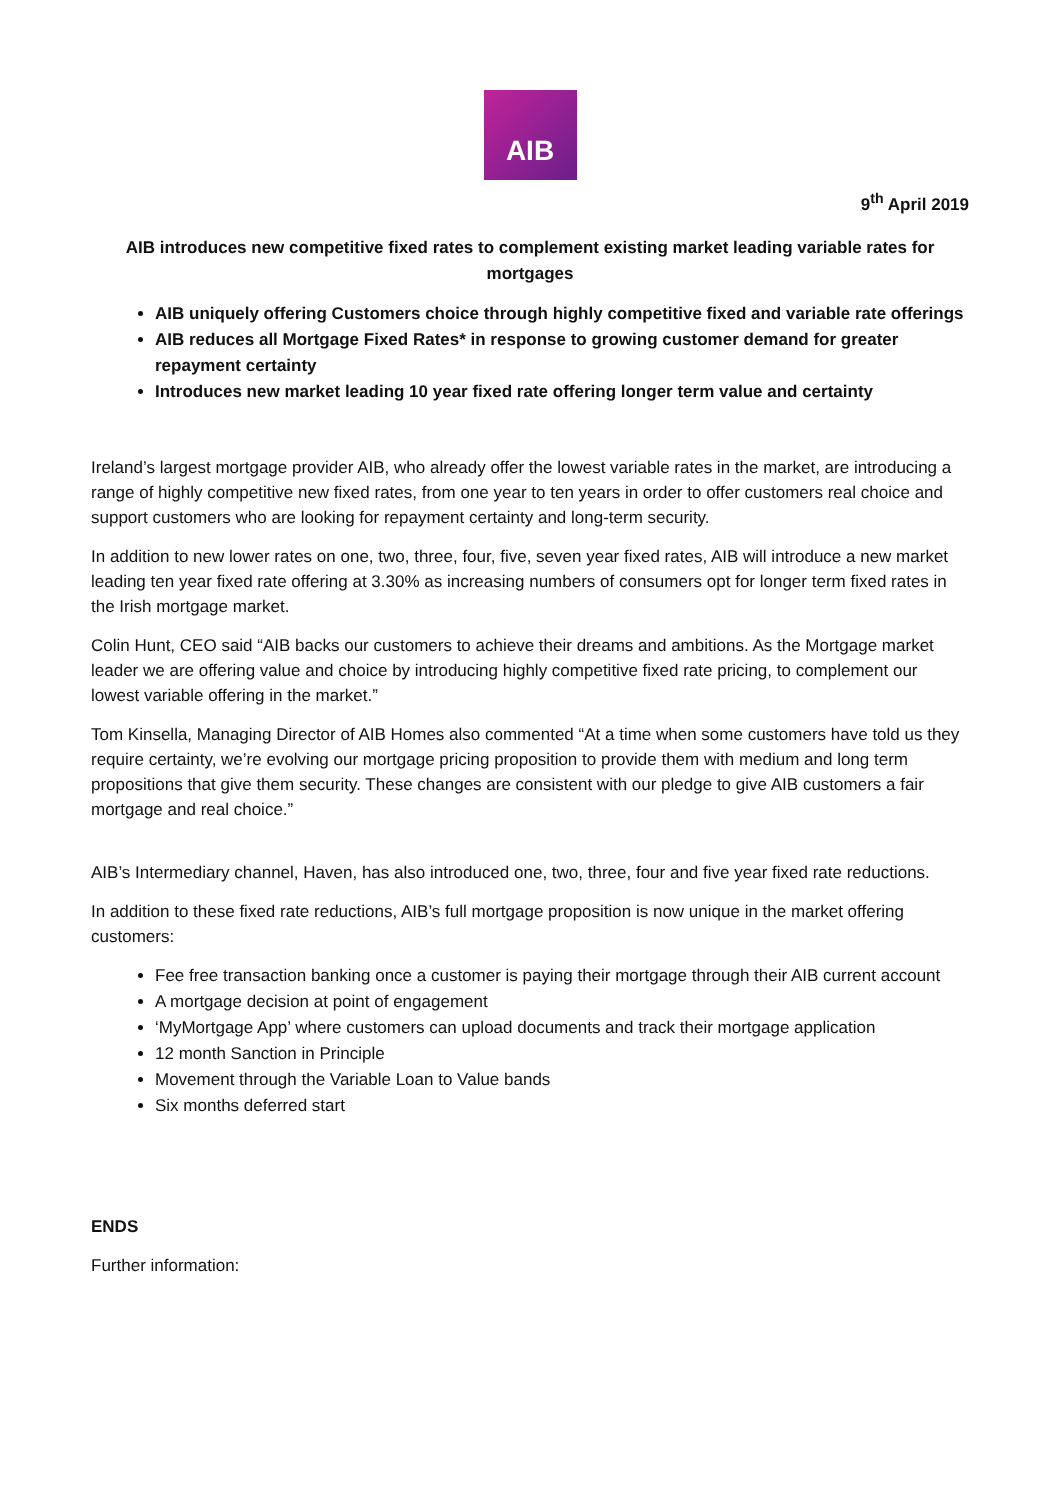AIB
9<sup>th</sup> April 2019
AIB introduces new competitive fixed rates to complement existing market leading variable rates for mortgages
AIB uniquely offering Customers choice through highly competitive fixed and variable rate offerings
AIB reduces all Mortgage Fixed Rates* in response to growing customer demand for greater repayment certainty
Introduces new market leading 10 year fixed rate offering longer term value and certainty
Ireland’s largest mortgage provider AIB, who already offer the lowest variable rates in the market, are introducing a range of highly competitive new fixed rates, from one year to ten years in order to offer customers real choice and support customers who are looking for repayment certainty and long-term security.
In addition to new lower rates on one, two, three, four, five, seven year fixed rates, AIB will introduce a new market leading ten year fixed rate offering at 3.30% as increasing numbers of consumers opt for longer term fixed rates in the Irish mortgage market.
Colin Hunt, CEO said “AIB backs our customers to achieve their dreams and ambitions. As the Mortgage market leader we are offering value and choice by introducing highly competitive fixed rate pricing, to complement our lowest variable offering in the market.”
Tom Kinsella, Managing Director of AIB Homes also commented “At a time when some customers have told us they require certainty, we’re evolving our mortgage pricing proposition to provide them with medium and long term propositions that give them security. These changes are consistent with our pledge to give AIB customers a fair mortgage and real choice.”
AIB’s Intermediary channel, Haven, has also introduced one, two, three, four and five year fixed rate reductions.
In addition to these fixed rate reductions, AIB’s full mortgage proposition is now unique in the market offering customers:
Fee free transaction banking once a customer is paying their mortgage through their AIB current account
A mortgage decision at point of engagement
‘MyMortgage App’ where customers can upload documents and track their mortgage application
12 month Sanction in Principle
Movement through the Variable Loan to Value bands
Six months deferred start
ENDS
Further information: